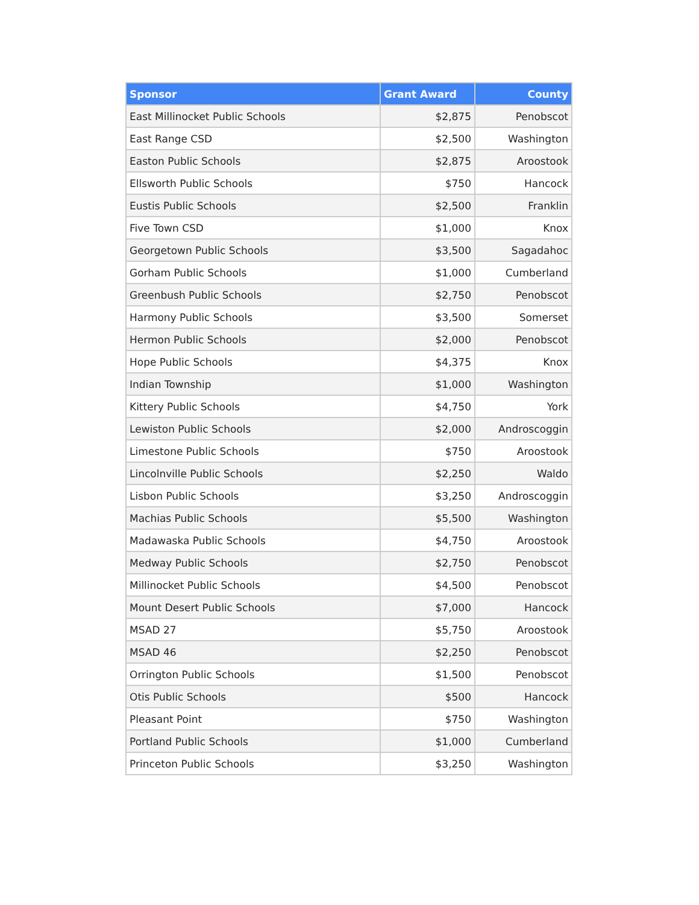| Sponsor | Grant Award | County |
| --- | --- | --- |
| East Millinocket Public Schools | $2,875 | Penobscot |
| East Range CSD | $2,500 | Washington |
| Easton Public Schools | $2,875 | Aroostook |
| Ellsworth Public Schools | $750 | Hancock |
| Eustis Public Schools | $2,500 | Franklin |
| Five Town CSD | $1,000 | Knox |
| Georgetown Public Schools | $3,500 | Sagadahoc |
| Gorham Public Schools | $1,000 | Cumberland |
| Greenbush Public Schools | $2,750 | Penobscot |
| Harmony Public Schools | $3,500 | Somerset |
| Hermon Public Schools | $2,000 | Penobscot |
| Hope Public Schools | $4,375 | Knox |
| Indian Township | $1,000 | Washington |
| Kittery Public Schools | $4,750 | York |
| Lewiston Public Schools | $2,000 | Androscoggin |
| Limestone Public Schools | $750 | Aroostook |
| Lincolnville Public Schools | $2,250 | Waldo |
| Lisbon Public Schools | $3,250 | Androscoggin |
| Machias Public Schools | $5,500 | Washington |
| Madawaska Public Schools | $4,750 | Aroostook |
| Medway Public Schools | $2,750 | Penobscot |
| Millinocket Public Schools | $4,500 | Penobscot |
| Mount Desert Public Schools | $7,000 | Hancock |
| MSAD 27 | $5,750 | Aroostook |
| MSAD 46 | $2,250 | Penobscot |
| Orrington Public Schools | $1,500 | Penobscot |
| Otis Public Schools | $500 | Hancock |
| Pleasant Point | $750 | Washington |
| Portland Public Schools | $1,000 | Cumberland |
| Princeton Public Schools | $3,250 | Washington |